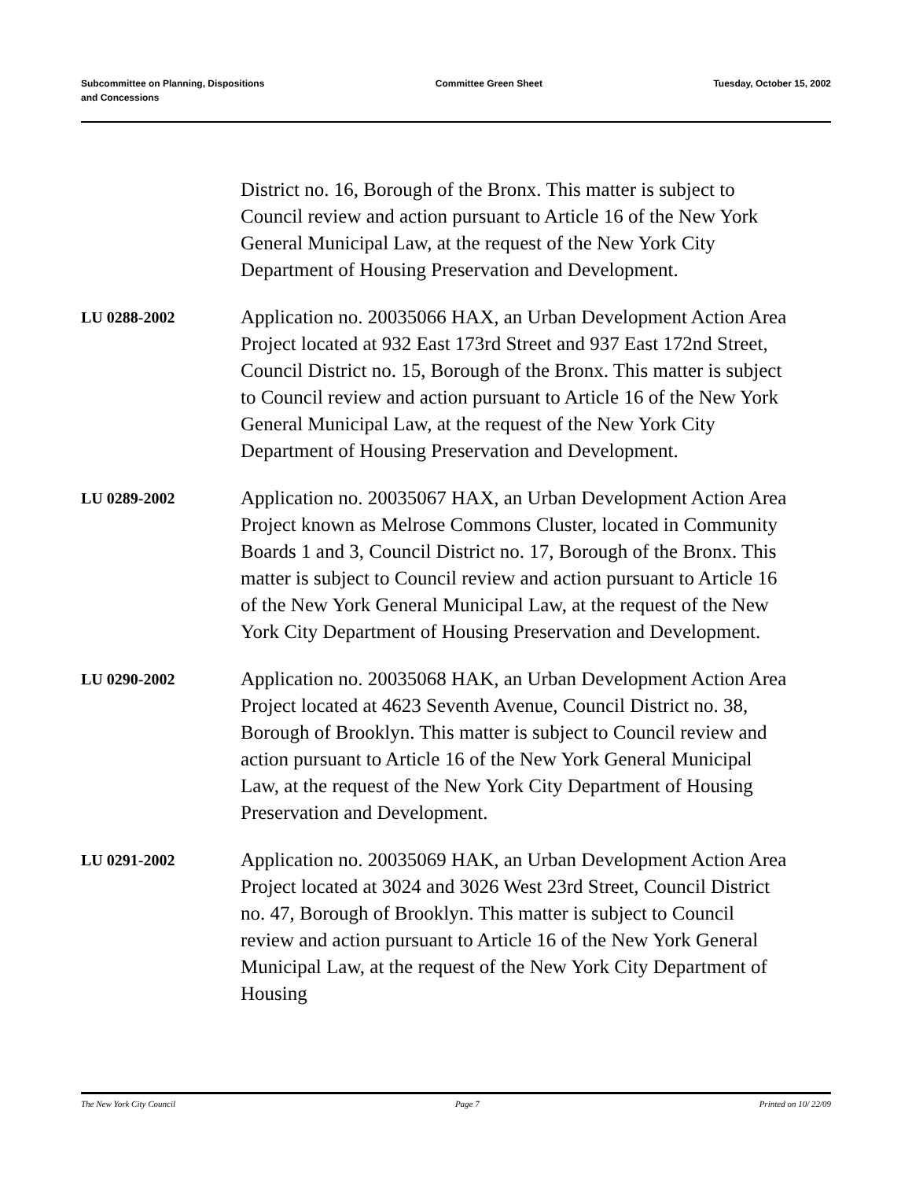Subcommittee on Planning, Dispositions
and Concessions
Committee Green Sheet Tuesday, October 15, 2002
District no. 16, Borough of the Bronx. This matter is subject to Council review and action pursuant to Article 16 of the New York General Municipal Law, at the request of the New York City Department of Housing Preservation and Development.
LU 0288-2002
Application no. 20035066 HAX, an Urban Development Action Area Project located at 932 East 173rd Street and 937 East 172nd Street, Council District no. 15, Borough of the Bronx. This matter is subject to Council review and action pursuant to Article 16 of the New York General Municipal Law, at the request of the New York City Department of Housing Preservation and Development.
LU 0289-2002
Application no. 20035067 HAX, an Urban Development Action Area Project known as Melrose Commons Cluster, located in Community Boards 1 and 3, Council District no. 17, Borough of the Bronx. This matter is subject to Council review and action pursuant to Article 16 of the New York General Municipal Law, at the request of the New York City Department of Housing Preservation and Development.
LU 0290-2002
Application no. 20035068 HAK, an Urban Development Action Area Project located at 4623 Seventh Avenue, Council District no. 38, Borough of Brooklyn. This matter is subject to Council review and action pursuant to Article 16 of the New York General Municipal Law, at the request of the New York City Department of Housing Preservation and Development.
LU 0291-2002
Application no. 20035069 HAK, an Urban Development Action Area Project located at 3024 and 3026 West 23rd Street, Council District no. 47, Borough of Brooklyn. This matter is subject to Council review and action pursuant to Article 16 of the New York General Municipal Law, at the request of the New York City Department of Housing
The New York City Council Page 7 Printed on 10/ 22/09